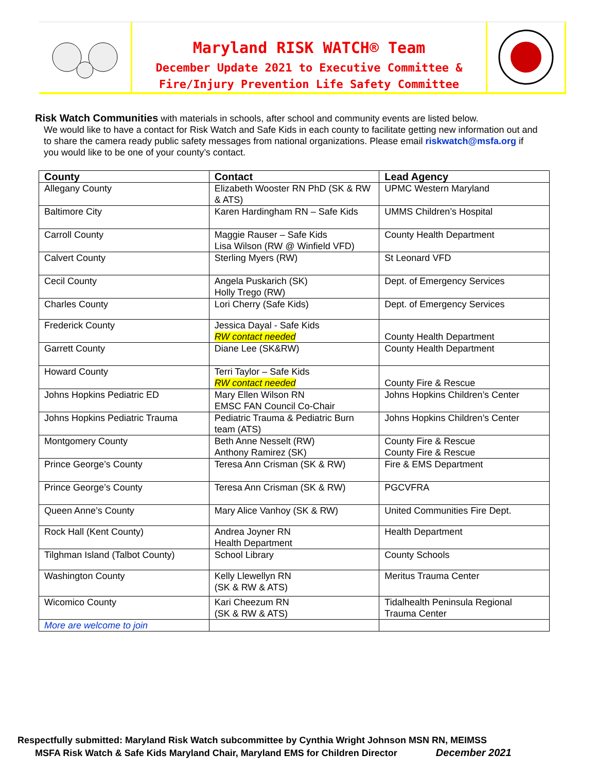Maryland RISK WATCH® Team
December Update 2021 to Executive Committee &
Fire/Injury Prevention Life Safety Committee
Risk Watch Communities with materials in schools, after school and community events are listed below.
We would like to have a contact for Risk Watch and Safe Kids in each county to facilitate getting new information out and to share the camera ready public safety messages from national organizations. Please email riskwatch@msfa.org if you would like to be one of your county’s contact.
| County | Contact | Lead Agency |
| --- | --- | --- |
| Allegany County | Elizabeth Wooster RN PhD (SK & RW & ATS) | UPMC Western Maryland |
| Baltimore City | Karen Hardingham RN – Safe Kids | UMMS Children’s Hospital |
| Carroll County | Maggie Rauser – Safe Kids Lisa Wilson (RW @ Winfield VFD) | County Health Department |
| Calvert County | Sterling Myers (RW) | St Leonard VFD |
| Cecil County | Angela Puskarich (SK) Holly Trego (RW) | Dept. of Emergency Services |
| Charles County | Lori Cherry (Safe Kids) | Dept. of Emergency Services |
| Frederick County | Jessica Dayal - Safe Kids RW contact needed | County Health Department |
| Garrett County | Diane Lee (SK&RW) | County Health Department |
| Howard County | Terri Taylor – Safe Kids RW contact needed | County Fire & Rescue |
| Johns Hopkins Pediatric ED | Mary Ellen Wilson RN EMSC FAN Council Co-Chair | Johns Hopkins Children’s Center |
| Johns Hopkins Pediatric Trauma | Pediatric Trauma & Pediatric Burn team (ATS) | Johns Hopkins Children’s Center |
| Montgomery County | Beth Anne Nesselt (RW) Anthony Ramirez (SK) | County Fire & Rescue County Fire & Rescue |
| Prince George’s County | Teresa Ann Crisman (SK & RW) | Fire & EMS Department |
| Prince George’s County | Teresa Ann Crisman (SK & RW) | PGCVFRA |
| Queen Anne’s County | Mary Alice Vanhoy (SK & RW) | United Communities Fire Dept. |
| Rock Hall (Kent County) | Andrea Joyner RN Health Department | Health Department |
| Tilghman Island (Talbot County) | School Library | County Schools |
| Washington County | Kelly Llewellyn RN (SK & RW & ATS) | Meritus Trauma Center |
| Wicomico County | Kari Cheezum RN (SK & RW & ATS) | Tidalhealth Peninsula Regional Trauma Center |
| More are welcome to join | | |
Respectfully submitted: Maryland Risk Watch subcommittee by Cynthia Wright Johnson MSN RN, MEIMSS
MSFA Risk Watch & Safe Kids Maryland Chair, Maryland EMS for Children Director December 2021